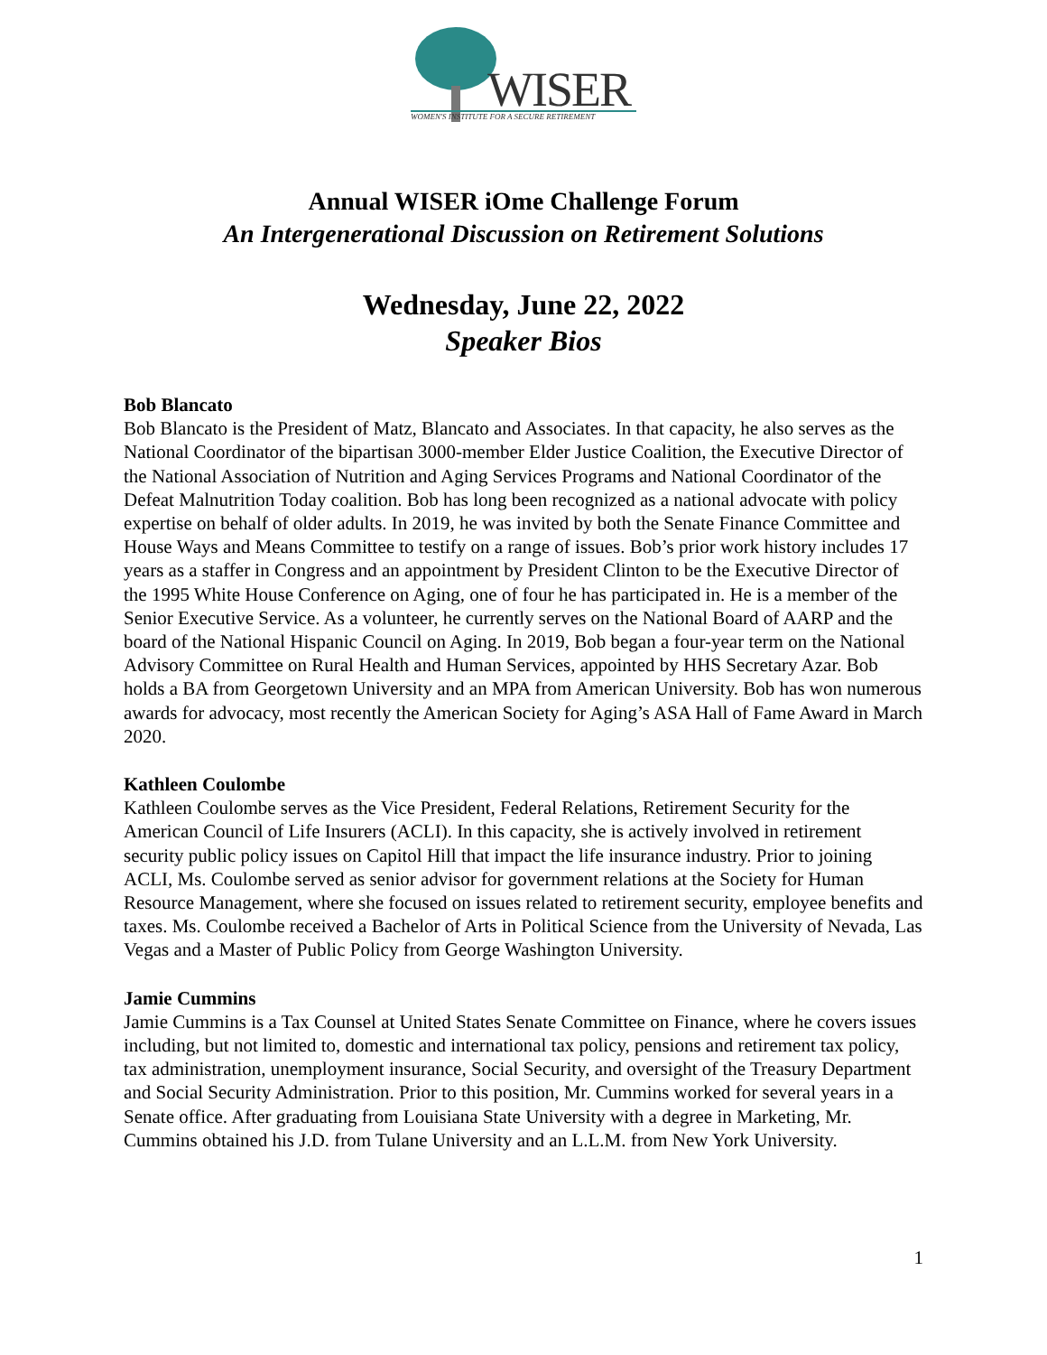WISER
WOMEN'S INSTITUTE FOR A SECURE RETIREMENT
Annual WISER iOme Challenge Forum
An Intergenerational Discussion on Retirement Solutions
Wednesday, June 22, 2022
Speaker Bios
Bob Blancato
Bob Blancato is the President of Matz, Blancato and Associates. In that capacity, he also serves as the National Coordinator of the bipartisan 3000-member Elder Justice Coalition, the Executive Director of the National Association of Nutrition and Aging Services Programs and National Coordinator of the Defeat Malnutrition Today coalition. Bob has long been recognized as a national advocate with policy expertise on behalf of older adults. In 2019, he was invited by both the Senate Finance Committee and House Ways and Means Committee to testify on a range of issues. Bob’s prior work history includes 17 years as a staffer in Congress and an appointment by President Clinton to be the Executive Director of the 1995 White House Conference on Aging, one of four he has participated in. He is a member of the Senior Executive Service. As a volunteer, he currently serves on the National Board of AARP and the board of the National Hispanic Council on Aging. In 2019, Bob began a four-year term on the National Advisory Committee on Rural Health and Human Services, appointed by HHS Secretary Azar. Bob holds a BA from Georgetown University and an MPA from American University. Bob has won numerous awards for advocacy, most recently the American Society for Aging’s ASA Hall of Fame Award in March 2020.
Kathleen Coulombe
Kathleen Coulombe serves as the Vice President, Federal Relations, Retirement Security for the American Council of Life Insurers (ACLI). In this capacity, she is actively involved in retirement security public policy issues on Capitol Hill that impact the life insurance industry. Prior to joining ACLI, Ms. Coulombe served as senior advisor for government relations at the Society for Human Resource Management, where she focused on issues related to retirement security, employee benefits and taxes. Ms. Coulombe received a Bachelor of Arts in Political Science from the University of Nevada, Las Vegas and a Master of Public Policy from George Washington University.
Jamie Cummins
Jamie Cummins is a Tax Counsel at United States Senate Committee on Finance, where he covers issues including, but not limited to, domestic and international tax policy, pensions and retirement tax policy, tax administration, unemployment insurance, Social Security, and oversight of the Treasury Department and Social Security Administration. Prior to this position, Mr. Cummins worked for several years in a Senate office. After graduating from Louisiana State University with a degree in Marketing, Mr. Cummins obtained his J.D. from Tulane University and an L.L.M. from New York University.
1